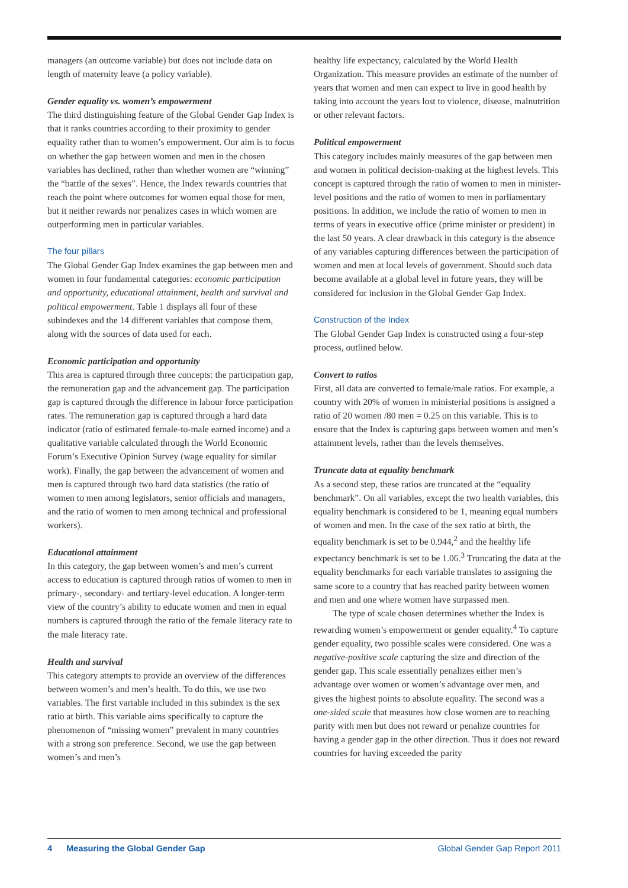managers (an outcome variable) but does not include data on length of maternity leave (a policy variable).
Gender equality vs. women’s empowerment
The third distinguishing feature of the Global Gender Gap Index is that it ranks countries according to their proximity to gender equality rather than to women’s empowerment. Our aim is to focus on whether the gap between women and men in the chosen variables has declined, rather than whether women are “winning” the “battle of the sexes”. Hence, the Index rewards countries that reach the point where outcomes for women equal those for men, but it neither rewards nor penalizes cases in which women are outperforming men in particular variables.
The four pillars
The Global Gender Gap Index examines the gap between men and women in four fundamental categories: economic participation and opportunity, educational attainment, health and survival and political empowerment. Table 1 displays all four of these subindexes and the 14 different variables that compose them, along with the sources of data used for each.
Economic participation and opportunity
This area is captured through three concepts: the participation gap, the remuneration gap and the advancement gap. The participation gap is captured through the difference in labour force participation rates. The remuneration gap is captured through a hard data indicator (ratio of estimated female-to-male earned income) and a qualitative variable calculated through the World Economic Forum’s Executive Opinion Survey (wage equality for similar work). Finally, the gap between the advancement of women and men is captured through two hard data statistics (the ratio of women to men among legislators, senior officials and managers, and the ratio of women to men among technical and professional workers).
Educational attainment
In this category, the gap between women’s and men’s current access to education is captured through ratios of women to men in primary-, secondary- and tertiary-level education. A longer-term view of the country’s ability to educate women and men in equal numbers is captured through the ratio of the female literacy rate to the male literacy rate.
Health and survival
This category attempts to provide an overview of the differences between women’s and men’s health. To do this, we use two variables. The first variable included in this subindex is the sex ratio at birth. This variable aims specifically to capture the phenomenon of “missing women” prevalent in many countries with a strong son preference. Second, we use the gap between women’s and men’s
healthy life expectancy, calculated by the World Health Organization. This measure provides an estimate of the number of years that women and men can expect to live in good health by taking into account the years lost to violence, disease, malnutrition or other relevant factors.
Political empowerment
This category includes mainly measures of the gap between men and women in political decision-making at the highest levels. This concept is captured through the ratio of women to men in minister-level positions and the ratio of women to men in parliamentary positions. In addition, we include the ratio of women to men in terms of years in executive office (prime minister or president) in the last 50 years. A clear drawback in this category is the absence of any variables capturing differences between the participation of women and men at local levels of government. Should such data become available at a global level in future years, they will be considered for inclusion in the Global Gender Gap Index.
Construction of the Index
The Global Gender Gap Index is constructed using a four-step process, outlined below.
Convert to ratios
First, all data are converted to female/male ratios. For example, a country with 20% of women in ministerial positions is assigned a ratio of 20 women /80 men = 0.25 on this variable. This is to ensure that the Index is capturing gaps between women and men’s attainment levels, rather than the levels themselves.
Truncate data at equality benchmark
As a second step, these ratios are truncated at the “equality benchmark”. On all variables, except the two health variables, this equality benchmark is considered to be 1, meaning equal numbers of women and men. In the case of the sex ratio at birth, the equality benchmark is set to be 0.944,<sup>2</sup> and the healthy life expectancy benchmark is set to be 1.06.<sup>3</sup> Truncating the data at the equality benchmarks for each variable translates to assigning the same score to a country that has reached parity between women and men and one where women have surpassed men.
The type of scale chosen determines whether the Index is rewarding women’s empowerment or gender equality.<sup>4</sup> To capture gender equality, two possible scales were considered. One was a negative-positive scale capturing the size and direction of the gender gap. This scale essentially penalizes either men’s advantage over women or women’s advantage over men, and gives the highest points to absolute equality. The second was a one-sided scale that measures how close women are to reaching parity with men but does not reward or penalize countries for having a gender gap in the other direction. Thus it does not reward countries for having exceeded the parity
4 Measuring the Global Gender Gap Global Gender Gap Report 2011